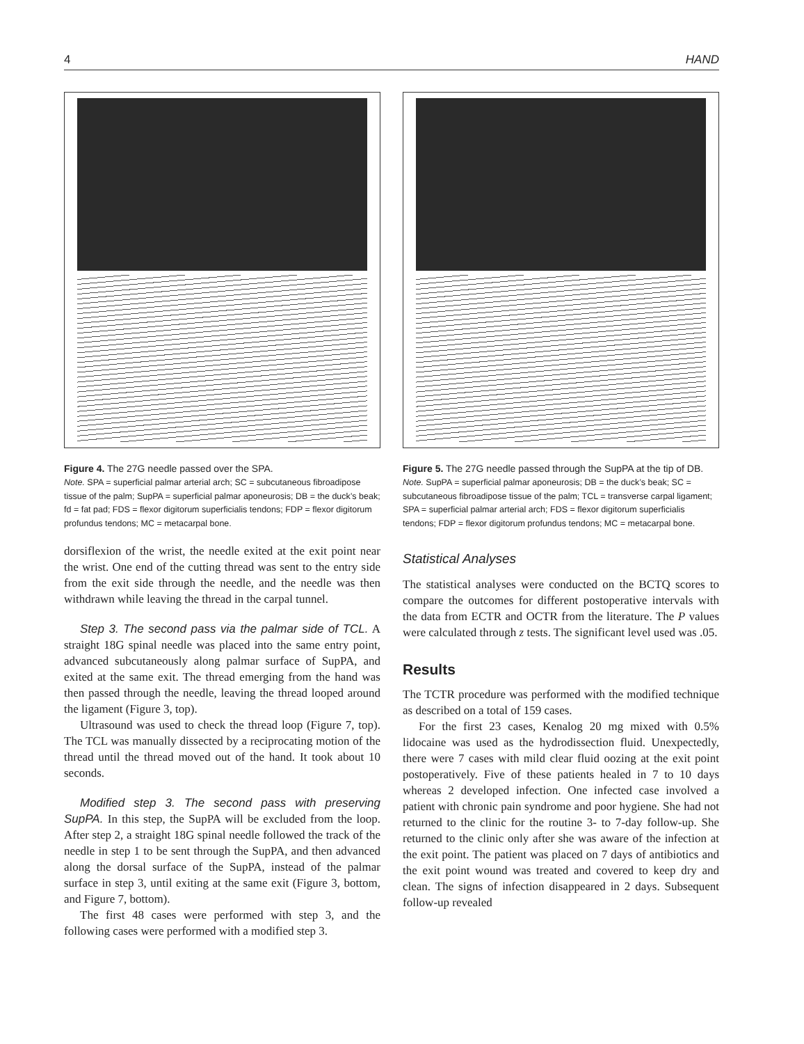4 HAND
Figure 4. The 27G needle passed over the SPA.
Note. SPA = superficial palmar arterial arch; SC = subcutaneous fibroadipose tissue of the palm; SupPA = superficial palmar aponeurosis; DB = the duck’s beak; fd = fat pad; FDS = flexor digitorum superficialis tendons; FDP = flexor digitorum profundus tendons; MC = metacarpal bone.
dorsiflexion of the wrist, the needle exited at the exit point near the wrist. One end of the cutting thread was sent to the entry side from the exit side through the needle, and the needle was then withdrawn while leaving the thread in the carpal tunnel.
Step 3. The second pass via the palmar side of TCL. A straight 18G spinal needle was placed into the same entry point, advanced subcutaneously along palmar surface of SupPA, and exited at the same exit. The thread emerging from the hand was then passed through the needle, leaving the thread looped around the ligament (Figure 3, top).
Ultrasound was used to check the thread loop (Figure 7, top). The TCL was manually dissected by a reciprocating motion of the thread until the thread moved out of the hand. It took about 10 seconds.
Modified step 3. The second pass with preserving SupPA. In this step, the SupPA will be excluded from the loop. After step 2, a straight 18G spinal needle followed the track of the needle in step 1 to be sent through the SupPA, and then advanced along the dorsal surface of the SupPA, instead of the palmar surface in step 3, until exiting at the same exit (Figure 3, bottom, and Figure 7, bottom).
The first 48 cases were performed with step 3, and the following cases were performed with a modified step 3.
Figure 5. The 27G needle passed through the SupPA at the tip of DB.
Note. SupPA = superficial palmar aponeurosis; DB = the duck’s beak; SC = subcutaneous fibroadipose tissue of the palm; TCL = transverse carpal ligament; SPA = superficial palmar arterial arch; FDS = flexor digitorum superficialis tendons; FDP = flexor digitorum profundus tendons; MC = metacarpal bone.
Statistical Analyses
The statistical analyses were conducted on the BCTQ scores to compare the outcomes for different postoperative intervals with the data from ECTR and OCTR from the literature. The P values were calculated through z tests. The significant level used was .05.
Results
The TCTR procedure was performed with the modified technique as described on a total of 159 cases.
For the first 23 cases, Kenalog 20 mg mixed with 0.5% lidocaine was used as the hydrodissection fluid. Unexpectedly, there were 7 cases with mild clear fluid oozing at the exit point postoperatively. Five of these patients healed in 7 to 10 days whereas 2 developed infection. One infected case involved a patient with chronic pain syndrome and poor hygiene. She had not returned to the clinic for the routine 3- to 7-day follow-up. She returned to the clinic only after she was aware of the infection at the exit point. The patient was placed on 7 days of antibiotics and the exit point wound was treated and covered to keep dry and clean. The signs of infection disappeared in 2 days. Subsequent follow-up revealed